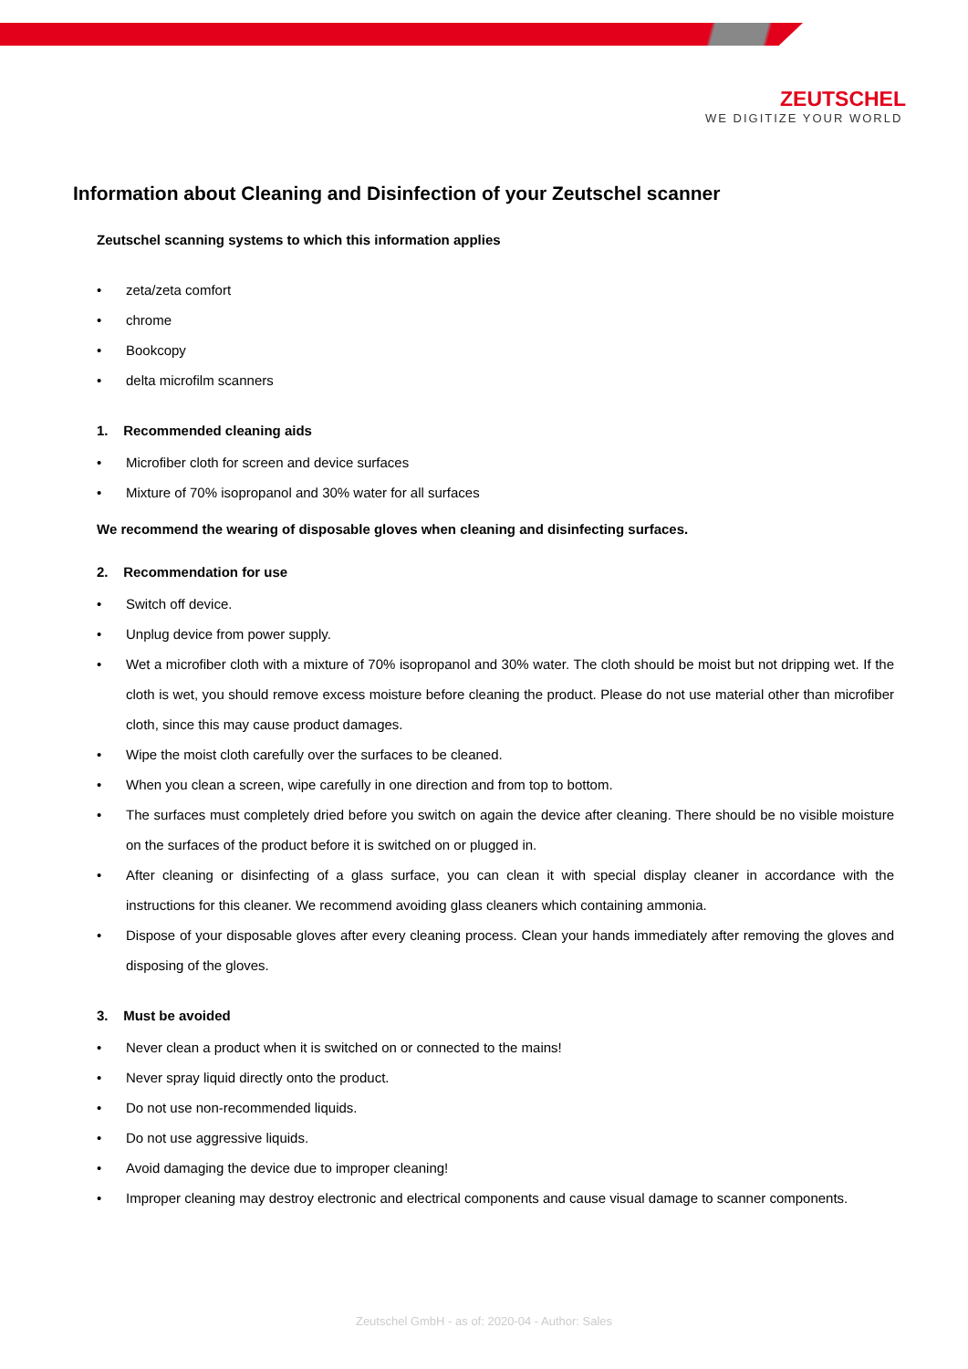ZEUTSCHEL
WE DIGITIZE YOUR WORLD
Information about Cleaning and Disinfection of your Zeutschel scanner
Zeutschel scanning systems to which this information applies
zeta/zeta comfort
chrome
Bookcopy
delta microfilm scanners
1. Recommended cleaning aids
Microfiber cloth for screen and device surfaces
Mixture of 70% isopropanol and 30% water for all surfaces
We recommend the wearing of disposable gloves when cleaning and disinfecting surfaces.
2. Recommendation for use
Switch off device.
Unplug device from power supply.
Wet a microfiber cloth with a mixture of 70% isopropanol and 30% water. The cloth should be moist but not dripping wet. If the cloth is wet, you should remove excess moisture before cleaning the product. Please do not use material other than microfiber cloth, since this may cause product damages.
Wipe the moist cloth carefully over the surfaces to be cleaned.
When you clean a screen, wipe carefully in one direction and from top to bottom.
The surfaces must completely dried before you switch on again the device after cleaning. There should be no visible moisture on the surfaces of the product before it is switched on or plugged in.
After cleaning or disinfecting of a glass surface, you can clean it with special display cleaner in accordance with the instructions for this cleaner. We recommend avoiding glass cleaners which containing ammonia.
Dispose of your disposable gloves after every cleaning process. Clean your hands immediately after removing the gloves and disposing of the gloves.
3. Must be avoided
Never clean a product when it is switched on or connected to the mains!
Never spray liquid directly onto the product.
Do not use non-recommended liquids.
Do not use aggressive liquids.
Avoid damaging the device due to improper cleaning!
Improper cleaning may destroy electronic and electrical components and cause visual damage to scanner components.
Zeutschel GmbH - as of: 2020-04 - Author: Sales